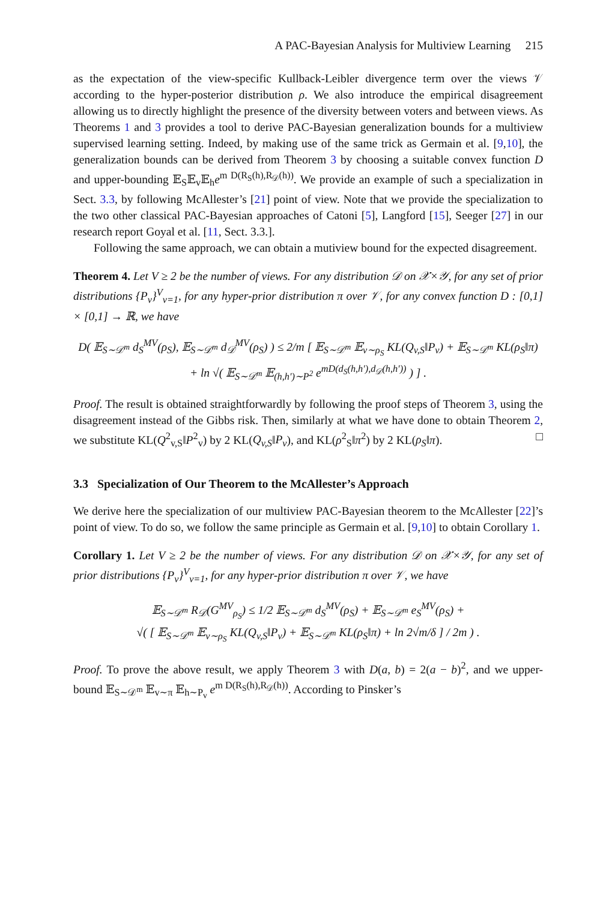A PAC-Bayesian Analysis for Multiview Learning 215
as the expectation of the view-specific Kullback-Leibler divergence term over the views 𝒱 according to the hyper-posterior distribution ρ. We also introduce the empirical disagreement allowing us to directly highlight the presence of the diversity between voters and between views. As Theorems 1 and 3 provides a tool to derive PAC-Bayesian generalization bounds for a multiview supervised learning setting. Indeed, by making use of the same trick as Germain et al. [9,10], the generalization bounds can be derived from Theorem 3 by choosing a suitable convex function D and upper-bounding 𝔼<sub>S</sub>𝔼<sub>v</sub>𝔼<sub>h</sub>e<sup>m D(R<sub>S</sub>(h),R<sub>𝒟</sub>(h))</sup>. We provide an example of such a specialization in Sect. 3.3, by following McAllester’s [21] point of view. Note that we provide the specialization to the two other classical PAC-Bayesian approaches of Catoni [5], Langford [15], Seeger [27] in our research report Goyal et al. [11, Sect. 3.3.].
Following the same approach, we can obtain a mutiview bound for the expected disagreement.
Theorem 4. Let V ≥ 2 be the number of views. For any distribution 𝒟 on 𝒳×𝒴, for any set of prior distributions {P<sub>v</sub>}<sup>V</sup><sub>v=1</sub>, for any hyper-prior distribution π over 𝒱, for any convex function D : [0,1] × [0,1] → ℝ, we have
D( 𝔼<sub>S∼𝒟<sup>m</sup></sub> d<sub>S</sub><sup>MV</sup>(ρ<sub>S</sub>), 𝔼<sub>S∼𝒟<sup>m</sup></sub> d<sub>𝒟</sub><sup>MV</sup>(ρ<sub>S</sub>) ) ≤ 2/m [ 𝔼<sub>S∼𝒟<sup>m</sup></sub> 𝔼<sub>v∼ρ<sub>S</sub></sub> KL(Q<sub>v,S</sub>‖P<sub>v</sub>) + 𝔼<sub>S∼𝒟<sup>m</sup></sub> KL(ρ<sub>S</sub>‖π)
+ ln √( 𝔼<sub>S∼𝒟<sup>m</sup></sub> 𝔼<sub>(h,h′)∼P<sup>2</sup></sub> e<sup>mD(d<sub>S</sub>(h,h′),d<sub>𝒟</sub>(h,h′))</sup> ) ] .
Proof. The result is obtained straightforwardly by following the proof steps of Theorem 3, using the disagreement instead of the Gibbs risk. Then, similarly at what we have done to obtain Theorem 2, we substitute KL(Q<sup>2</sup><sub>v,S</sub>‖P<sup>2</sup><sub>v</sub>) by 2 KL(Q<sub>v,S</sub>‖P<sub>v</sub>), and KL(ρ<sup>2</sup><sub>S</sub>‖π<sup>2</sup>) by 2 KL(ρ<sub>S</sub>‖π). □
3.3 Specialization of Our Theorem to the McAllester’s Approach
We derive here the specialization of our multiview PAC-Bayesian theorem to the McAllester [22]’s point of view. To do so, we follow the same principle as Germain et al. [9,10] to obtain Corollary 1.
Corollary 1. Let V ≥ 2 be the number of views. For any distribution 𝒟 on 𝒳×𝒴, for any set of prior distributions {P<sub>v</sub>}<sup>V</sup><sub>v=1</sub>, for any hyper-prior distribution π over 𝒱, we have
𝔼<sub>S∼𝒟<sup>m</sup></sub> R<sub>𝒟</sub>(G<sup>MV</sup><sub>ρ<sub>S</sub></sub>) ≤ 1/2 𝔼<sub>S∼𝒟<sup>m</sup></sub> d<sub>S</sub><sup>MV</sup>(ρ<sub>S</sub>) + 𝔼<sub>S∼𝒟<sup>m</sup></sub> e<sub>S</sub><sup>MV</sup>(ρ<sub>S</sub>) +
√( [ 𝔼<sub>S∼𝒟<sup>m</sup></sub> 𝔼<sub>v∼ρ<sub>S</sub></sub> KL(Q<sub>v,S</sub>‖P<sub>v</sub>) + 𝔼<sub>S∼𝒟<sup>m</sup></sub> KL(ρ<sub>S</sub>‖π) + ln 2√m/δ ] / 2m ) .
Proof. To prove the above result, we apply Theorem 3 with D(a, b) = 2(a − b)<sup>2</sup>, and we upper-bound 𝔼<sub>S∼𝒟<sup>m</sup></sub> 𝔼<sub>v∼π</sub> 𝔼<sub>h∼P<sub>v</sub></sub> e<sup>m D(R<sub>S</sub>(h),R<sub>𝒟</sub>(h))</sup>. According to Pinsker’s